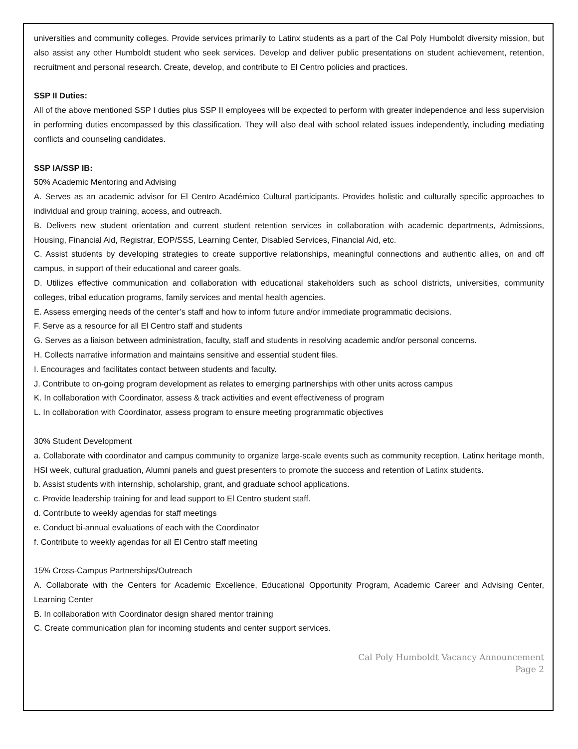universities and community colleges. Provide services primarily to Latinx students as a part of the Cal Poly Humboldt diversity mission, but also assist any other Humboldt student who seek services. Develop and deliver public presentations on student achievement, retention, recruitment and personal research. Create, develop, and contribute to El Centro policies and practices.
SSP II Duties:
All of the above mentioned SSP I duties plus SSP II employees will be expected to perform with greater independence and less supervision in performing duties encompassed by this classification. They will also deal with school related issues independently, including mediating conflicts and counseling candidates.
SSP IA/SSP IB:
50% Academic Mentoring and Advising
A. Serves as an academic advisor for El Centro Académico Cultural participants. Provides holistic and culturally specific approaches to individual and group training, access, and outreach.
B. Delivers new student orientation and current student retention services in collaboration with academic departments, Admissions, Housing, Financial Aid, Registrar, EOP/SSS, Learning Center, Disabled Services, Financial Aid, etc.
C. Assist students by developing strategies to create supportive relationships, meaningful connections and authentic allies, on and off campus, in support of their educational and career goals.
D. Utilizes effective communication and collaboration with educational stakeholders such as school districts, universities, community colleges, tribal education programs, family services and mental health agencies.
E. Assess emerging needs of the center’s staff and how to inform future and/or immediate programmatic decisions.
F. Serve as a resource for all El Centro staff and students
G. Serves as a liaison between administration, faculty, staff and students in resolving academic and/or personal concerns.
H. Collects narrative information and maintains sensitive and essential student files.
I. Encourages and facilitates contact between students and faculty.
J. Contribute to on-going program development as relates to emerging partnerships with other units across campus
K. In collaboration with Coordinator, assess & track activities and event effectiveness of program
L. In collaboration with Coordinator, assess program to ensure meeting programmatic objectives
30% Student Development
a. Collaborate with coordinator and campus community to organize large-scale events such as community reception, Latinx heritage month, HSI week, cultural graduation, Alumni panels and guest presenters to promote the success and retention of Latinx students.
b. Assist students with internship, scholarship, grant, and graduate school applications.
c. Provide leadership training for and lead support to El Centro student staff.
d. Contribute to weekly agendas for staff meetings
e. Conduct bi-annual evaluations of each with the Coordinator
f. Contribute to weekly agendas for all El Centro staff meeting
15% Cross-Campus Partnerships/Outreach
A. Collaborate with the Centers for Academic Excellence, Educational Opportunity Program, Academic Career and Advising Center, Learning Center
B. In collaboration with Coordinator design shared mentor training
C. Create communication plan for incoming students and center support services.
Cal Poly Humboldt Vacancy Announcement
Page 2